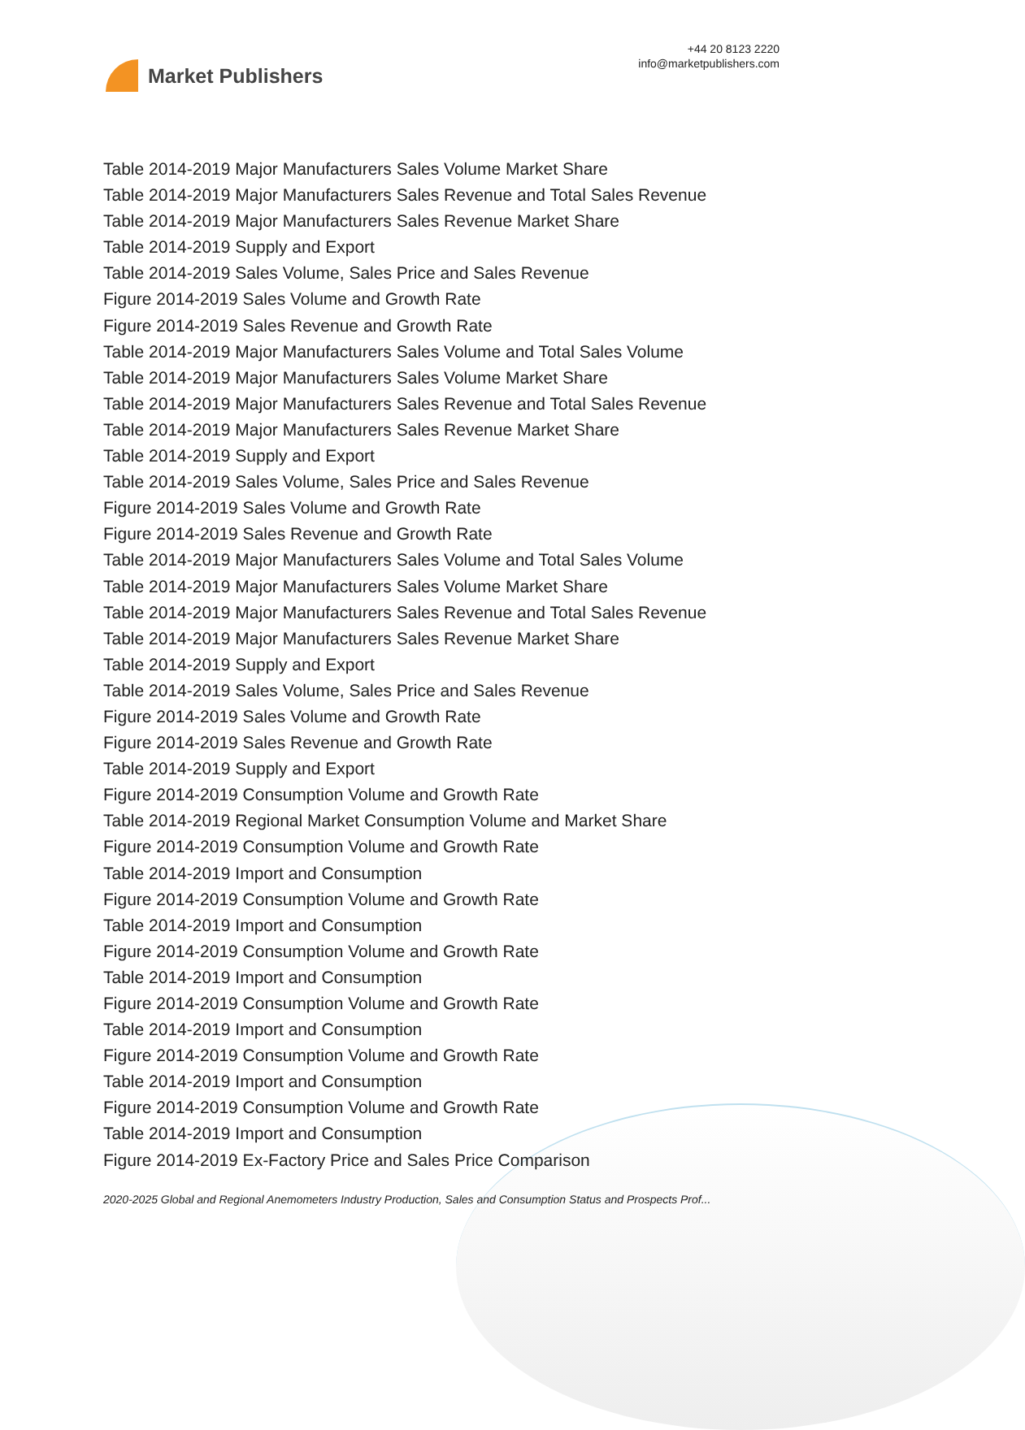Market Publishers
+44 20 8123 2220
info@marketpublishers.com
Table 2014-2019 Major Manufacturers Sales Volume Market Share
Table 2014-2019 Major Manufacturers Sales Revenue and Total Sales Revenue
Table 2014-2019 Major Manufacturers Sales Revenue Market Share
Table 2014-2019 Supply and Export
Table 2014-2019 Sales Volume, Sales Price and Sales Revenue
Figure 2014-2019 Sales Volume and Growth Rate
Figure 2014-2019 Sales Revenue and Growth Rate
Table 2014-2019 Major Manufacturers Sales Volume and Total Sales Volume
Table 2014-2019 Major Manufacturers Sales Volume Market Share
Table 2014-2019 Major Manufacturers Sales Revenue and Total Sales Revenue
Table 2014-2019 Major Manufacturers Sales Revenue Market Share
Table 2014-2019 Supply and Export
Table 2014-2019 Sales Volume, Sales Price and Sales Revenue
Figure 2014-2019 Sales Volume and Growth Rate
Figure 2014-2019 Sales Revenue and Growth Rate
Table 2014-2019 Major Manufacturers Sales Volume and Total Sales Volume
Table 2014-2019 Major Manufacturers Sales Volume Market Share
Table 2014-2019 Major Manufacturers Sales Revenue and Total Sales Revenue
Table 2014-2019 Major Manufacturers Sales Revenue Market Share
Table 2014-2019 Supply and Export
Table 2014-2019 Sales Volume, Sales Price and Sales Revenue
Figure 2014-2019 Sales Volume and Growth Rate
Figure 2014-2019 Sales Revenue and Growth Rate
Table 2014-2019 Supply and Export
Figure 2014-2019 Consumption Volume and Growth Rate
Table 2014-2019 Regional Market Consumption Volume and Market Share
Figure 2014-2019 Consumption Volume and Growth Rate
Table 2014-2019 Import and Consumption
Figure 2014-2019 Consumption Volume and Growth Rate
Table 2014-2019 Import and Consumption
Figure 2014-2019 Consumption Volume and Growth Rate
Table 2014-2019 Import and Consumption
Figure 2014-2019 Consumption Volume and Growth Rate
Table 2014-2019 Import and Consumption
Figure 2014-2019 Consumption Volume and Growth Rate
Table 2014-2019 Import and Consumption
Figure 2014-2019 Consumption Volume and Growth Rate
Table 2014-2019 Import and Consumption
Figure 2014-2019 Ex-Factory Price and Sales Price Comparison
2020-2025 Global and Regional Anemometers Industry Production, Sales and Consumption Status and Prospects Prof...